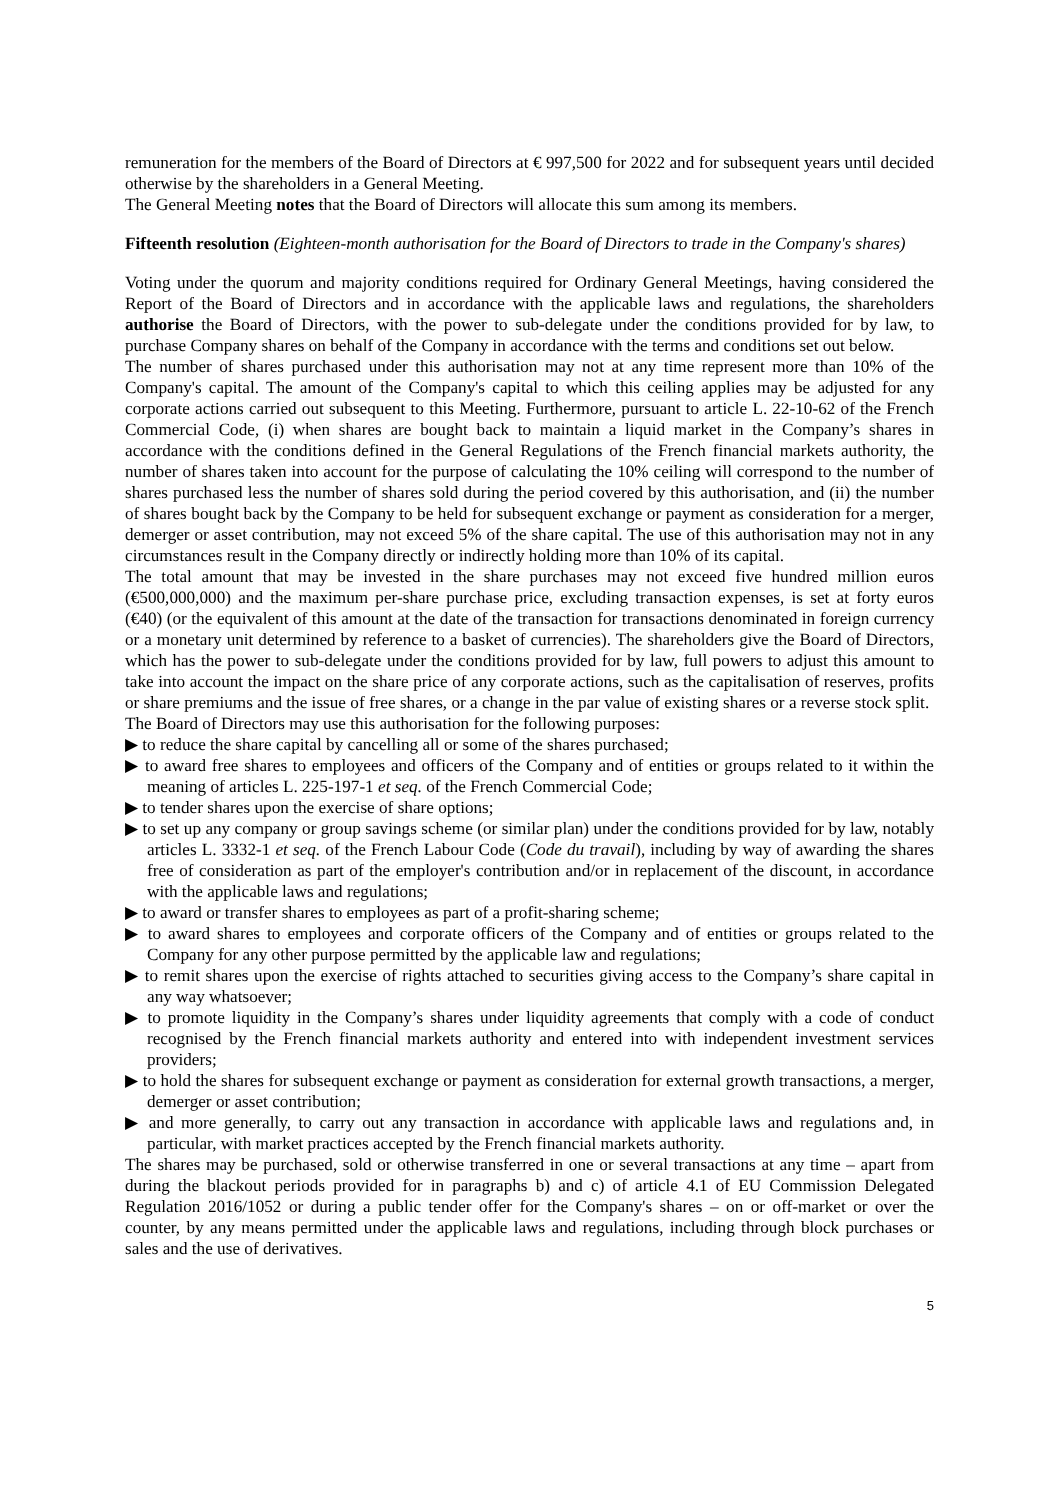remuneration for the members of the Board of Directors at € 997,500 for 2022 and for subsequent years until decided otherwise by the shareholders in a General Meeting.
The General Meeting notes that the Board of Directors will allocate this sum among its members.
Fifteenth resolution (Eighteen-month authorisation for the Board of Directors to trade in the Company's shares)
Voting under the quorum and majority conditions required for Ordinary General Meetings, having considered the Report of the Board of Directors and in accordance with the applicable laws and regulations, the shareholders authorise the Board of Directors, with the power to sub-delegate under the conditions provided for by law, to purchase Company shares on behalf of the Company in accordance with the terms and conditions set out below.
The number of shares purchased under this authorisation may not at any time represent more than 10% of the Company's capital. The amount of the Company's capital to which this ceiling applies may be adjusted for any corporate actions carried out subsequent to this Meeting. Furthermore, pursuant to article L. 22-10-62 of the French Commercial Code, (i) when shares are bought back to maintain a liquid market in the Company’s shares in accordance with the conditions defined in the General Regulations of the French financial markets authority, the number of shares taken into account for the purpose of calculating the 10% ceiling will correspond to the number of shares purchased less the number of shares sold during the period covered by this authorisation, and (ii) the number of shares bought back by the Company to be held for subsequent exchange or payment as consideration for a merger, demerger or asset contribution, may not exceed 5% of the share capital. The use of this authorisation may not in any circumstances result in the Company directly or indirectly holding more than 10% of its capital.
The total amount that may be invested in the share purchases may not exceed five hundred million euros (€500,000,000) and the maximum per-share purchase price, excluding transaction expenses, is set at forty euros (€40) (or the equivalent of this amount at the date of the transaction for transactions denominated in foreign currency or a monetary unit determined by reference to a basket of currencies). The shareholders give the Board of Directors, which has the power to sub-delegate under the conditions provided for by law, full powers to adjust this amount to take into account the impact on the share price of any corporate actions, such as the capitalisation of reserves, profits or share premiums and the issue of free shares, or a change in the par value of existing shares or a reverse stock split.
The Board of Directors may use this authorisation for the following purposes:
▶ to reduce the share capital by cancelling all or some of the shares purchased;
▶ to award free shares to employees and officers of the Company and of entities or groups related to it within the meaning of articles L. 225-197-1 et seq. of the French Commercial Code;
▶ to tender shares upon the exercise of share options;
▶ to set up any company or group savings scheme (or similar plan) under the conditions provided for by law, notably articles L. 3332-1 et seq. of the French Labour Code (Code du travail), including by way of awarding the shares free of consideration as part of the employer's contribution and/or in replacement of the discount, in accordance with the applicable laws and regulations;
▶ to award or transfer shares to employees as part of a profit-sharing scheme;
▶ to award shares to employees and corporate officers of the Company and of entities or groups related to the Company for any other purpose permitted by the applicable law and regulations;
▶ to remit shares upon the exercise of rights attached to securities giving access to the Company’s share capital in any way whatsoever;
▶ to promote liquidity in the Company’s shares under liquidity agreements that comply with a code of conduct recognised by the French financial markets authority and entered into with independent investment services providers;
▶ to hold the shares for subsequent exchange or payment as consideration for external growth transactions, a merger, demerger or asset contribution;
▶ and more generally, to carry out any transaction in accordance with applicable laws and regulations and, in particular, with market practices accepted by the French financial markets authority.
The shares may be purchased, sold or otherwise transferred in one or several transactions at any time – apart from during the blackout periods provided for in paragraphs b) and c) of article 4.1 of EU Commission Delegated Regulation 2016/1052 or during a public tender offer for the Company's shares – on or off-market or over the counter, by any means permitted under the applicable laws and regulations, including through block purchases or sales and the use of derivatives.
5